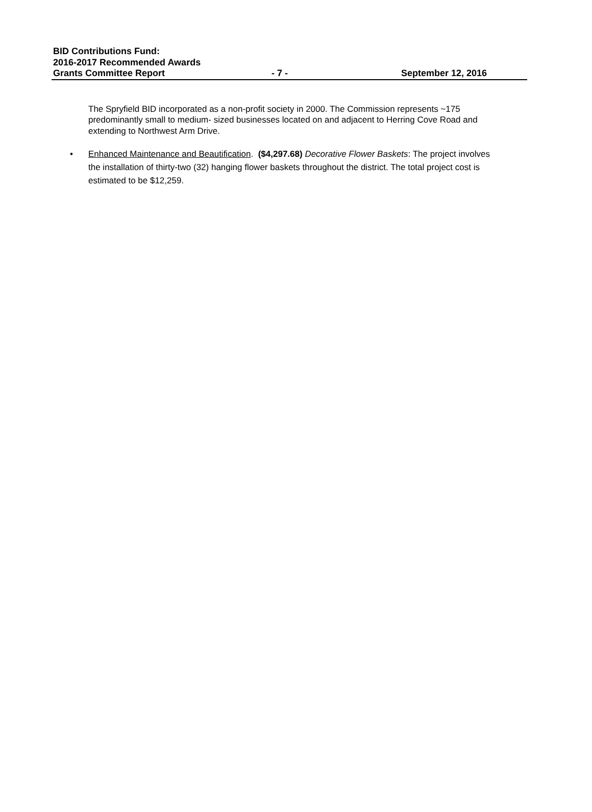BID Contributions Fund:
2016-2017 Recommended Awards
Grants Committee Report - 7 - September 12, 2016
The Spryfield BID incorporated as a non-profit society in 2000. The Commission represents ~175 predominantly small to medium- sized businesses located on and adjacent to Herring Cove Road and extending to Northwest Arm Drive.
• Enhanced Maintenance and Beautification. ($4,297.68) Decorative Flower Baskets: The project involves the installation of thirty-two (32) hanging flower baskets throughout the district. The total project cost is estimated to be $12,259.